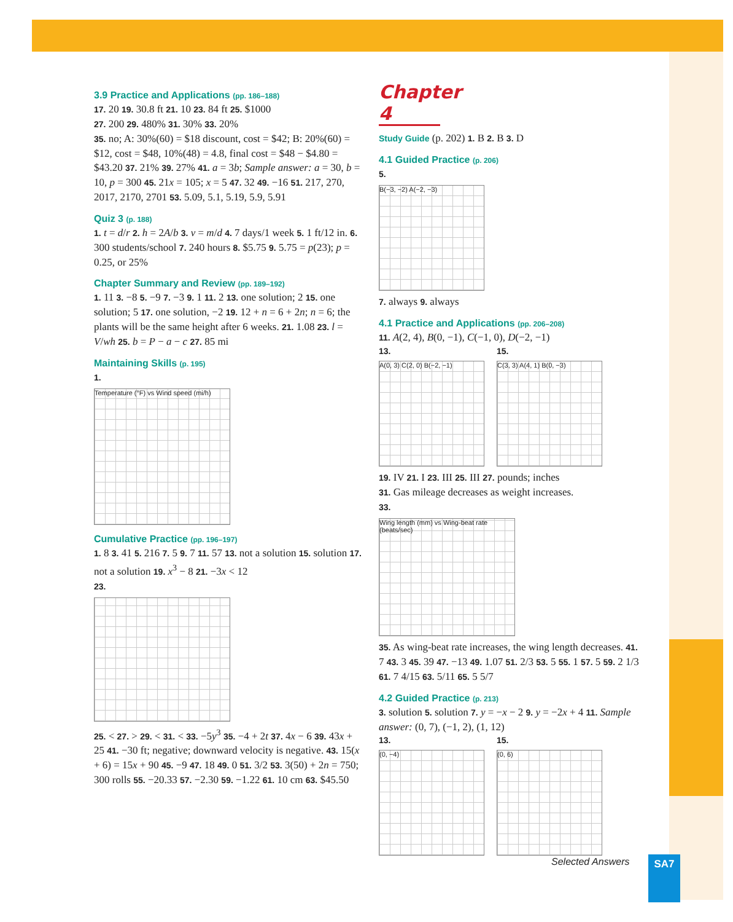3.9 Practice and Applications (pp. 186–188)
17. 20 19. 30.8 ft 21. 10 23. 84 ft 25. $1000
27. 200 29. 480% 31. 30% 33. 20%
35. no; A: 30%(60) = $18 discount, cost = $42; B: 20%(60) = $12, cost = $48, 10%(48) = 4.8, final cost = $48 − $4.80 = $43.20 37. 21% 39. 27% 41. a = 3b; Sample answer: a = 30, b = 10, p = 300 45. 21x = 105; x = 5 47. 32 49. −16 51. 217, 270, 2017, 2170, 2701 53. 5.09, 5.1, 5.19, 5.9, 5.91
Quiz 3 (p. 188)
1. t = d/r 2. h = 2A/b 3. v = m/d 4. 7 days/1 week 5. 1 ft/12 in. 6. 300 students/school 7. 240 hours 8. $5.75 9. 5.75 = p(23); p = 0.25, or 25%
Chapter Summary and Review (pp. 189–192)
1. 11 3. −8 5. −9 7. −3 9. 1 11. 2 13. one solution; 2 15. one solution; 5 17. one solution, −2 19. 12 + n = 6 + 2n; n = 6; the plants will be the same height after 6 weeks. 21. 1.08 23. l = V/wh 25. b = P − a − c 27. 85 mi
Maintaining Skills (p. 195)
1.
Temperature (°F) vs Wind speed (mi/h)
Cumulative Practice (pp. 196–197)
1. 8 3. 41 5. 216 7. 5 9. 7 11. 57 13. not a solution 15. solution 17. not a solution 19. x<sup>3</sup> − 8 21. −3x < 12
23.
25. < 27. > 29. < 31. < 33. −5y<sup>3</sup> 35. −4 + 2t 37. 4x − 6 39. 43x + 25 41. −30 ft; negative; downward velocity is negative. 43. 15(x + 6) = 15x + 90 45. −9 47. 18 49. 0 51. 3/2 53. 3(50) + 2n = 750; 300 rolls 55. −20.33 57. −2.30 59. −1.22 61. 10 cm 63. $45.50
Chapter 4
Study Guide (p. 202) 1. B 2. B 3. D
4.1 Guided Practice (p. 206)
5.
B(−3, −2) A(−2, −3)
7. always 9. always
4.1 Practice and Applications (pp. 206–208)
11. A(2, 4), B(0, −1), C(−1, 0), D(−2, −1)
13.
A(0, 3) C(2, 0) B(−2, −1)
15.
C(3, 3) A(4, 1) B(0, −3)
19. IV 21. I 23. III 25. III 27. pounds; inches
31. Gas mileage decreases as weight increases.
33.
Wing length (mm) vs Wing-beat rate (beats/sec)
35. As wing-beat rate increases, the wing length decreases. 41. 7 43. 3 45. 39 47. −13 49. 1.07 51. 2/3 53. 5 55. 1 57. 5 59. 2 1/3 61. 7 4/15 63. 5/11 65. 5 5/7
4.2 Guided Practice (p. 213)
3. solution 5. solution 7. y = −x − 2 9. y = −2x + 4 11. Sample answer: (0, 7), (−1, 2), (1, 12)
13.
(0, −4)
15.
(0, 6)
Selected Answers SA7